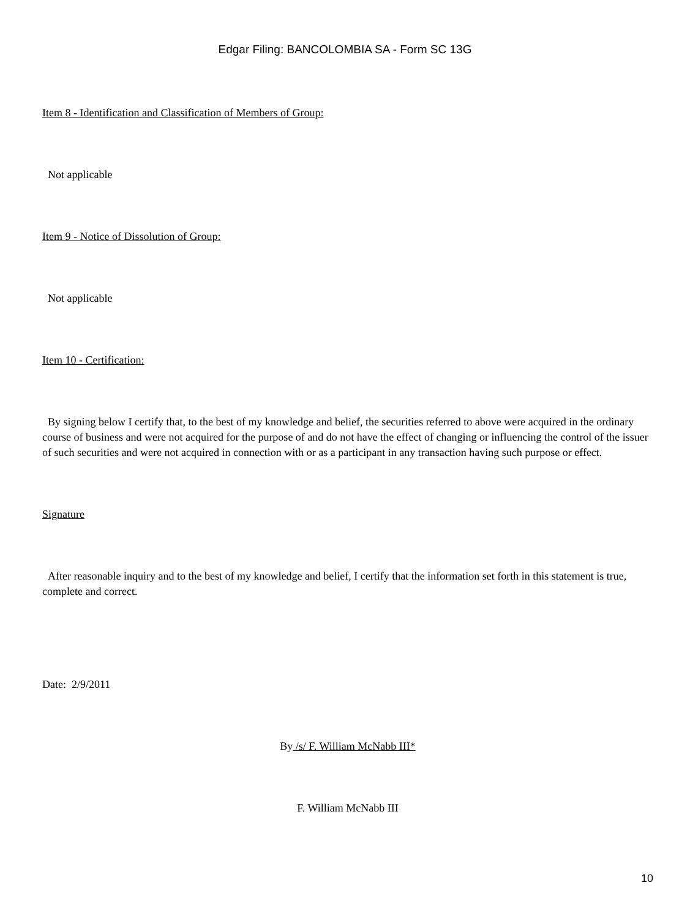Edgar Filing: BANCOLOMBIA SA - Form SC 13G
Item 8 - Identification and Classification of Members of Group:
Not applicable
Item 9 - Notice of Dissolution of Group:
Not applicable
Item 10 - Certification:
By signing below I certify that, to the best of my knowledge and belief, the securities referred to above were acquired in the ordinary course of business and were not acquired for the purpose of and do not have the effect of changing or influencing the control of the issuer of such securities and were not acquired in connection with or as a participant in any transaction having such purpose or effect.
Signature
After reasonable inquiry and to the best of my knowledge and belief, I certify that the information set forth in this statement is true, complete and correct.
Date: 2/9/2011
By /s/ F. William McNabb III*
F. William McNabb III
10